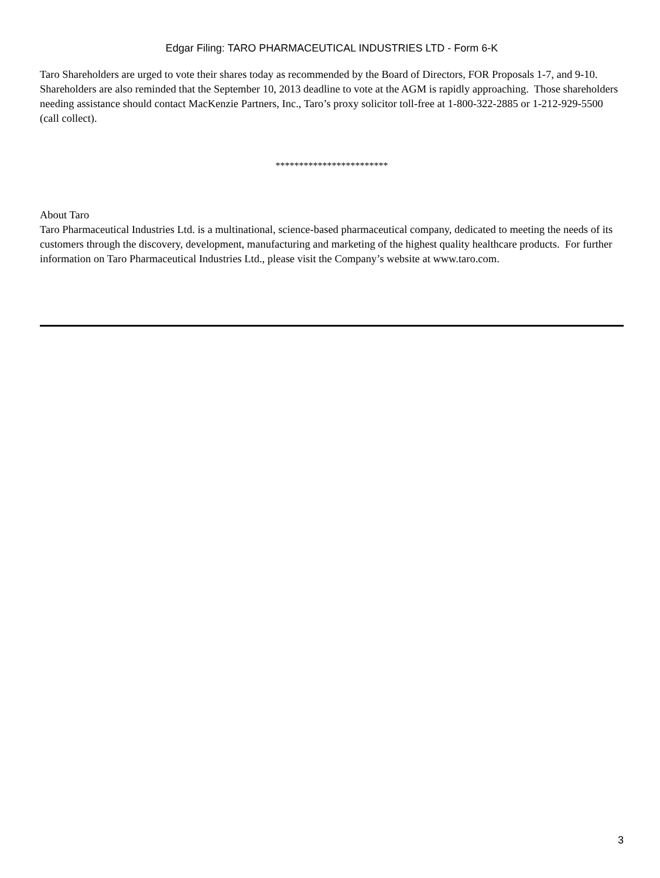Edgar Filing: TARO PHARMACEUTICAL INDUSTRIES LTD - Form 6-K
Taro Shareholders are urged to vote their shares today as recommended by the Board of Directors, FOR Proposals 1-7, and 9-10. Shareholders are also reminded that the September 10, 2013 deadline to vote at the AGM is rapidly approaching. Those shareholders needing assistance should contact MacKenzie Partners, Inc., Taro’s proxy solicitor toll-free at 1-800-322-2885 or 1-212-929-5500 (call collect).
************************
About Taro
Taro Pharmaceutical Industries Ltd. is a multinational, science-based pharmaceutical company, dedicated to meeting the needs of its customers through the discovery, development, manufacturing and marketing of the highest quality healthcare products. For further information on Taro Pharmaceutical Industries Ltd., please visit the Company’s website at www.taro.com.
3